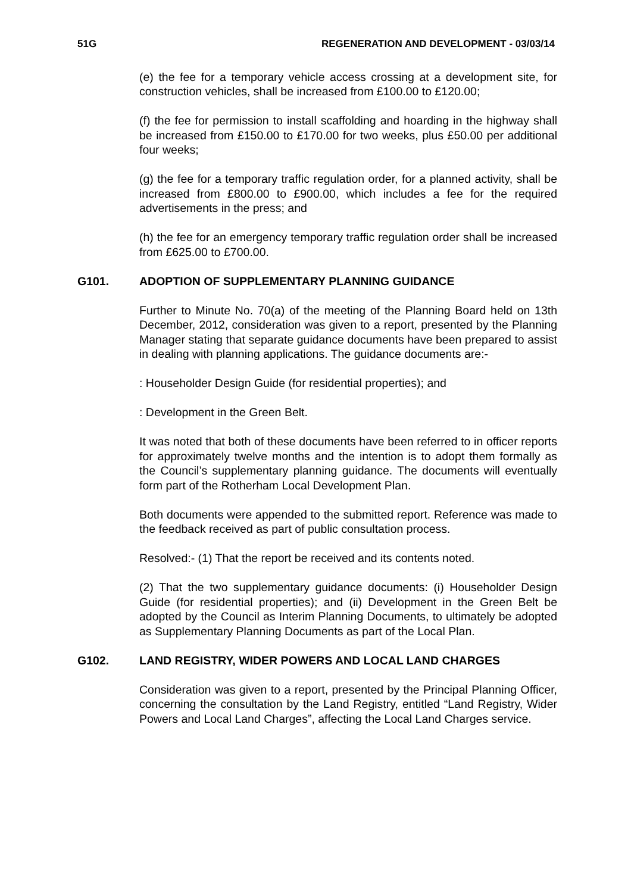51G REGENERATION AND DEVELOPMENT - 03/03/14
(e) the fee for a temporary vehicle access crossing at a development site, for construction vehicles, shall be increased from £100.00 to £120.00;
(f) the fee for permission to install scaffolding and hoarding in the highway shall be increased from £150.00 to £170.00 for two weeks, plus £50.00 per additional four weeks;
(g) the fee for a temporary traffic regulation order, for a planned activity, shall be increased from £800.00 to £900.00, which includes a fee for the required advertisements in the press; and
(h) the fee for an emergency temporary traffic regulation order shall be increased from £625.00 to £700.00.
G101. ADOPTION OF SUPPLEMENTARY PLANNING GUIDANCE
Further to Minute No. 70(a) of the meeting of the Planning Board held on 13th December, 2012, consideration was given to a report, presented by the Planning Manager stating that separate guidance documents have been prepared to assist in dealing with planning applications. The guidance documents are:-
: Householder Design Guide (for residential properties); and
: Development in the Green Belt.
It was noted that both of these documents have been referred to in officer reports for approximately twelve months and the intention is to adopt them formally as the Council’s supplementary planning guidance. The documents will eventually form part of the Rotherham Local Development Plan.
Both documents were appended to the submitted report. Reference was made to the feedback received as part of public consultation process.
Resolved:- (1) That the report be received and its contents noted.
(2) That the two supplementary guidance documents: (i) Householder Design Guide (for residential properties); and (ii) Development in the Green Belt be adopted by the Council as Interim Planning Documents, to ultimately be adopted as Supplementary Planning Documents as part of the Local Plan.
G102. LAND REGISTRY, WIDER POWERS AND LOCAL LAND CHARGES
Consideration was given to a report, presented by the Principal Planning Officer, concerning the consultation by the Land Registry, entitled “Land Registry, Wider Powers and Local Land Charges”, affecting the Local Land Charges service.